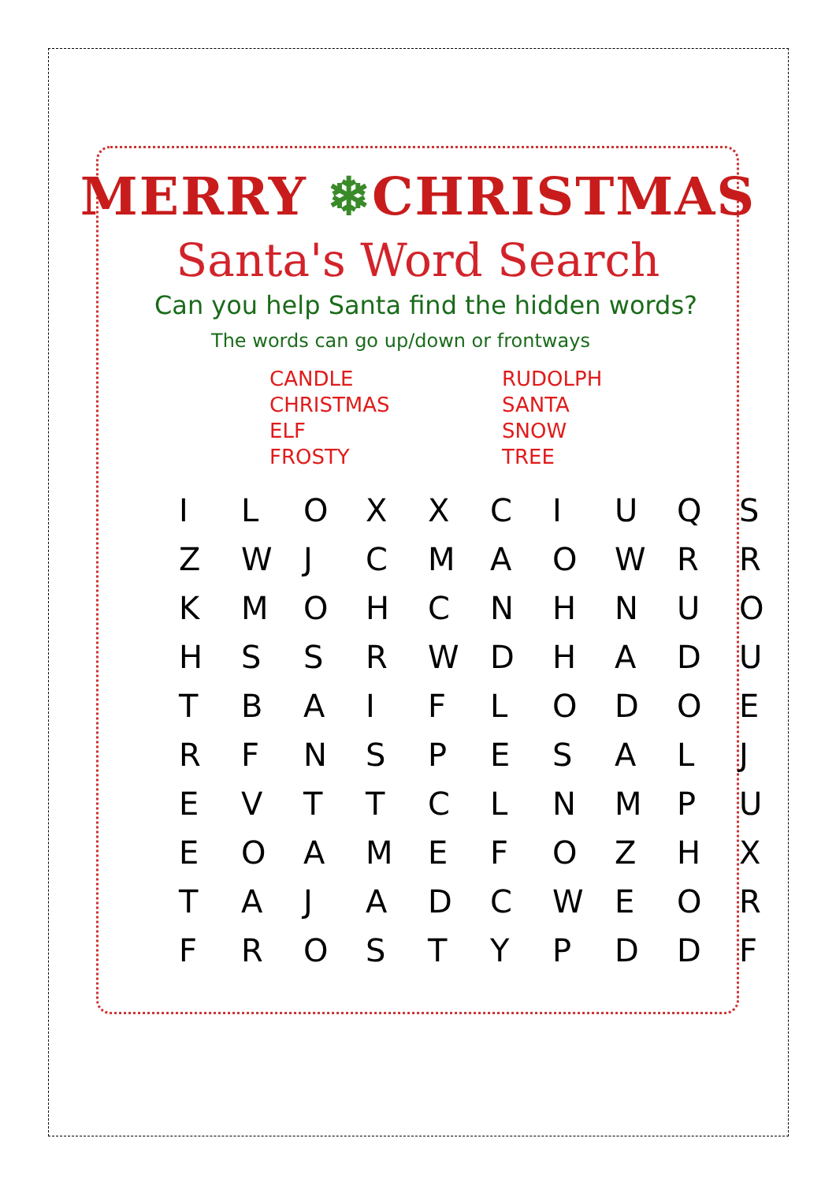MERRY ❄CHRISTMAS
Santa's Word Search
Can you help Santa find the hidden words?
The words can go up/down or frontways
CANDLE
CHRISTMAS
ELF
FROSTY
RUDOLPH
SANTA
SNOW
TREE
| I | L | O | X | X | C | I | U | Q | S |
| Z | W | J | C | M | A | O | W | R | R |
| K | M | O | H | C | N | H | N | U | O |
| H | S | S | R | W | D | H | A | D | U |
| T | B | A | I | F | L | O | D | O | E |
| R | F | N | S | P | E | S | A | L | J |
| E | V | T | T | C | L | N | M | P | U |
| E | O | A | M | E | F | O | Z | H | X |
| T | A | J | A | D | C | W | E | O | R |
| F | R | O | S | T | Y | P | D | D | F |